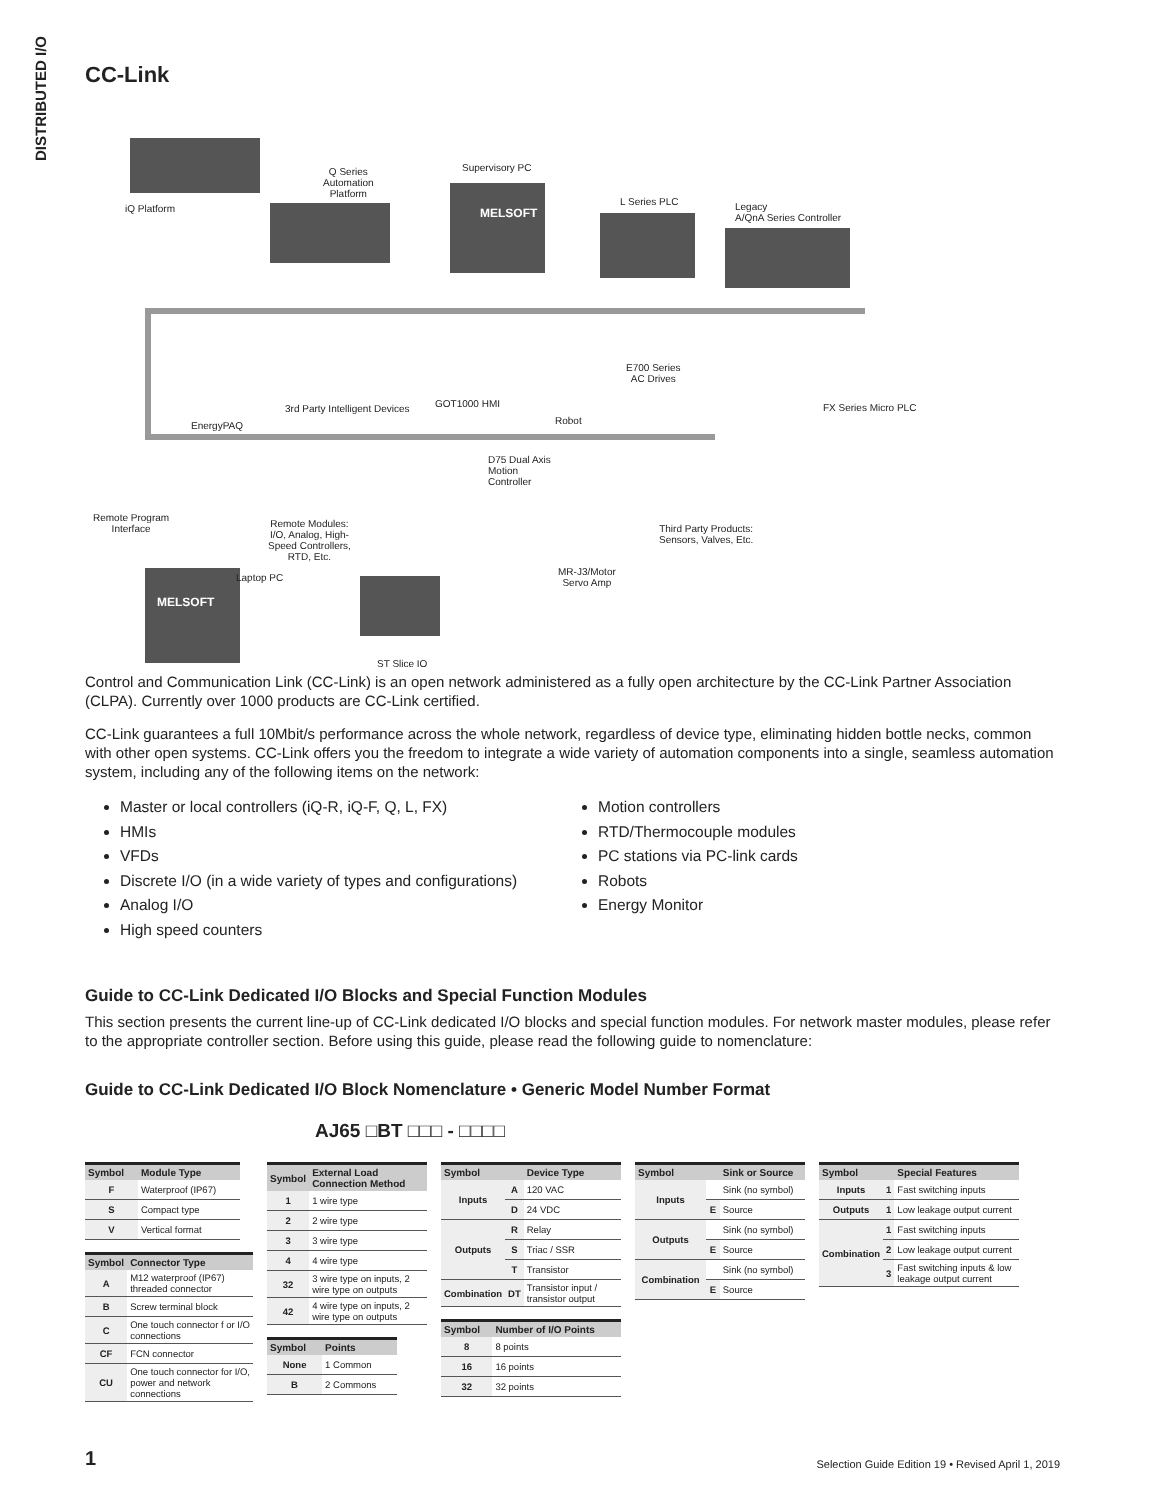DISTRIBUTED I/O
CC-Link
iQ Platform
Q Series
Automation
Platform
Supervisory PC
MELSOFT
L Series PLC Legacy
A/QnA Series Controller
EnergyPAQ
3rd Party Intelligent Devices GOT1000 HMI
Robot
E700 Series
AC Drives
FX Series Micro PLC
D75 Dual Axis
Motion
Controller
Remote Program
Interface
Remote Modules:
I/O, Analog, High-
Speed Controllers,
RTD, Etc.
Third Party Products:
Sensors, Valves, Etc.
MR-J3/Motor
Servo Amp
Laptop PC
MELSOFT
ST Slice IO
Control and Communication Link (CC-Link) is an open network administered as a fully open architecture by the CC-Link Partner Association (CLPA). Currently over 1000 products are CC-Link certified.
CC-Link guarantees a full 10Mbit/s performance across the whole network, regardless of device type, eliminating hidden bottle necks, common with other open systems. CC-Link offers you the freedom to integrate a wide variety of automation components into a single, seamless automation system, including any of the following items on the network:
Master or local controllers (iQ-R, iQ-F, Q, L, FX)
HMIs
VFDs
Discrete I/O (in a wide variety of types and configurations)
Analog I/O
High speed counters
Motion controllers
RTD/Thermocouple modules
PC stations via PC-link cards
Robots
Energy Monitor
Guide to CC-Link Dedicated I/O Blocks and Special Function Modules
This section presents the current line-up of CC-Link dedicated I/O blocks and special function modules. For network master modules, please refer to the appropriate controller section. Before using this guide, please read the following guide to nomenclature:
Guide to CC-Link Dedicated I/O Block Nomenclature • Generic Model Number Format
AJ65 □BT □□□ - □□□□
| Symbol | Module Type |
| --- | --- |
| F | Waterproof (IP67) |
| S | Compact type |
| V | Vertical format |
| Symbol | Connector Type |
| --- | --- |
| A | M12 waterproof (IP67) threaded connector |
| B | Screw terminal block |
| C | One touch connector f or I/O connections |
| CF | FCN connector |
| CU | One touch connector for I/O, power and network connections |
| Symbol | External Load Connection Method |
| --- | --- |
| 1 | 1 wire type |
| 2 | 2 wire type |
| 3 | 3 wire type |
| 4 | 4 wire type |
| 32 | 3 wire type on inputs, 2 wire type on outputs |
| 42 | 4 wire type on inputs, 2 wire type on outputs |
| Symbol | Points |
| --- | --- |
| None | 1 Common |
| B | 2 Commons |
| Symbol | | Device Type |
| --- | --- | --- |
| Inputs | A | 120 VAC |
| | D | 24 VDC |
| Outputs | R | Relay |
| | S | Triac / SSR |
| | T | Transistor |
| Combination | DT | Transistor input / transistor output |
| Symbol | Number of I/O Points |
| --- | --- |
| 8 | 8 points |
| 16 | 16 points |
| 32 | 32 points |
| Symbol | | Sink or Source |
| --- | --- | --- |
| Inputs | | Sink (no symbol) |
| | E | Source |
| Outputs | | Sink (no symbol) |
| | E | Source |
| Combination | | Sink (no symbol) |
| | E | Source |
| Symbol | | Special Features |
| --- | --- | --- |
| Inputs | 1 | Fast switching inputs |
| Outputs | 1 | Low leakage output current |
| Combination | 1 | Fast switching inputs |
| | 2 | Low leakage output current |
| | 3 | Fast switching inputs & low leakage output current |
1 Selection Guide Edition 19 • Revised April 1, 2019